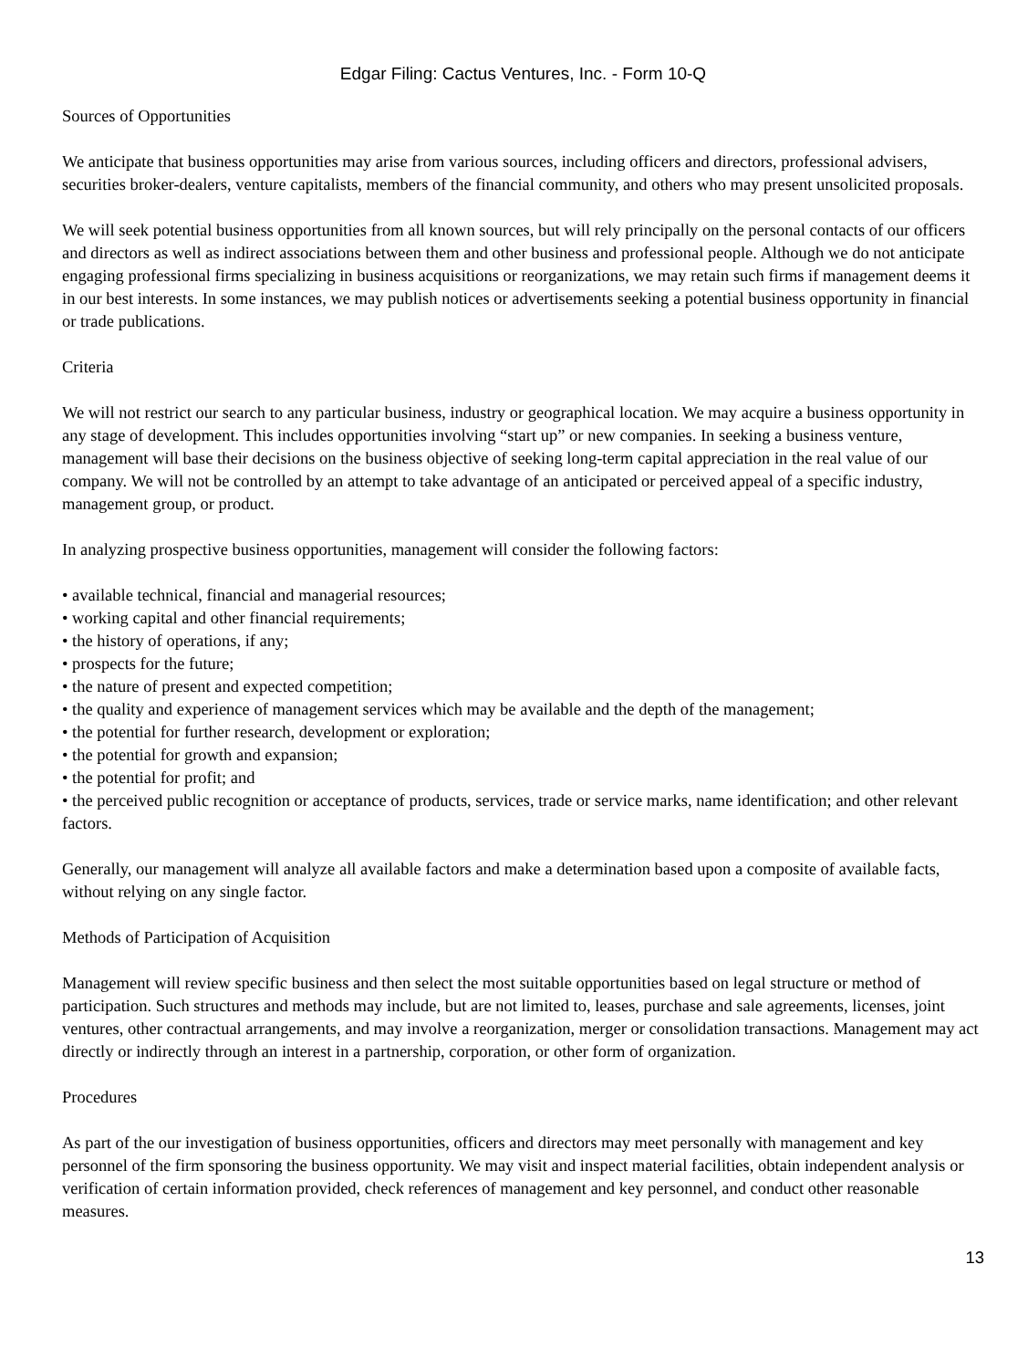Edgar Filing: Cactus Ventures, Inc. - Form 10-Q
Sources of Opportunities
We anticipate that business opportunities may arise from various sources, including officers and directors, professional advisers, securities broker-dealers, venture capitalists, members of the financial community, and others who may present unsolicited proposals.
We will seek potential business opportunities from all known sources, but will rely principally on the personal contacts of our officers and directors as well as indirect associations between them and other business and professional people. Although we do not anticipate engaging professional firms specializing in business acquisitions or reorganizations, we may retain such firms if management deems it in our best interests. In some instances, we may publish notices or advertisements seeking a potential business opportunity in financial or trade publications.
Criteria
We will not restrict our search to any particular business, industry or geographical location. We may acquire a business opportunity in any stage of development. This includes opportunities involving “start up” or new companies. In seeking a business venture, management will base their decisions on the business objective of seeking long-term capital appreciation in the real value of our company. We will not be controlled by an attempt to take advantage of an anticipated or perceived appeal of a specific industry, management group, or product.
In analyzing prospective business opportunities, management will consider the following factors:
• available technical, financial and managerial resources;
• working capital and other financial requirements;
• the history of operations, if any;
• prospects for the future;
• the nature of present and expected competition;
• the quality and experience of management services which may be available and the depth of the management;
• the potential for further research, development or exploration;
• the potential for growth and expansion;
• the potential for profit; and
• the perceived public recognition or acceptance of products, services, trade or service marks, name identification; and other relevant factors.
Generally, our management will analyze all available factors and make a determination based upon a composite of available facts, without relying on any single factor.
Methods of Participation of Acquisition
Management will review specific business and then select the most suitable opportunities based on legal structure or method of participation. Such structures and methods may include, but are not limited to, leases, purchase and sale agreements, licenses, joint ventures, other contractual arrangements, and may involve a reorganization, merger or consolidation transactions. Management may act directly or indirectly through an interest in a partnership, corporation, or other form of organization.
Procedures
As part of the our investigation of business opportunities, officers and directors may meet personally with management and key personnel of the firm sponsoring the business opportunity. We may visit and inspect material facilities, obtain independent analysis or verification of certain information provided, check references of management and key personnel, and conduct other reasonable measures.
13